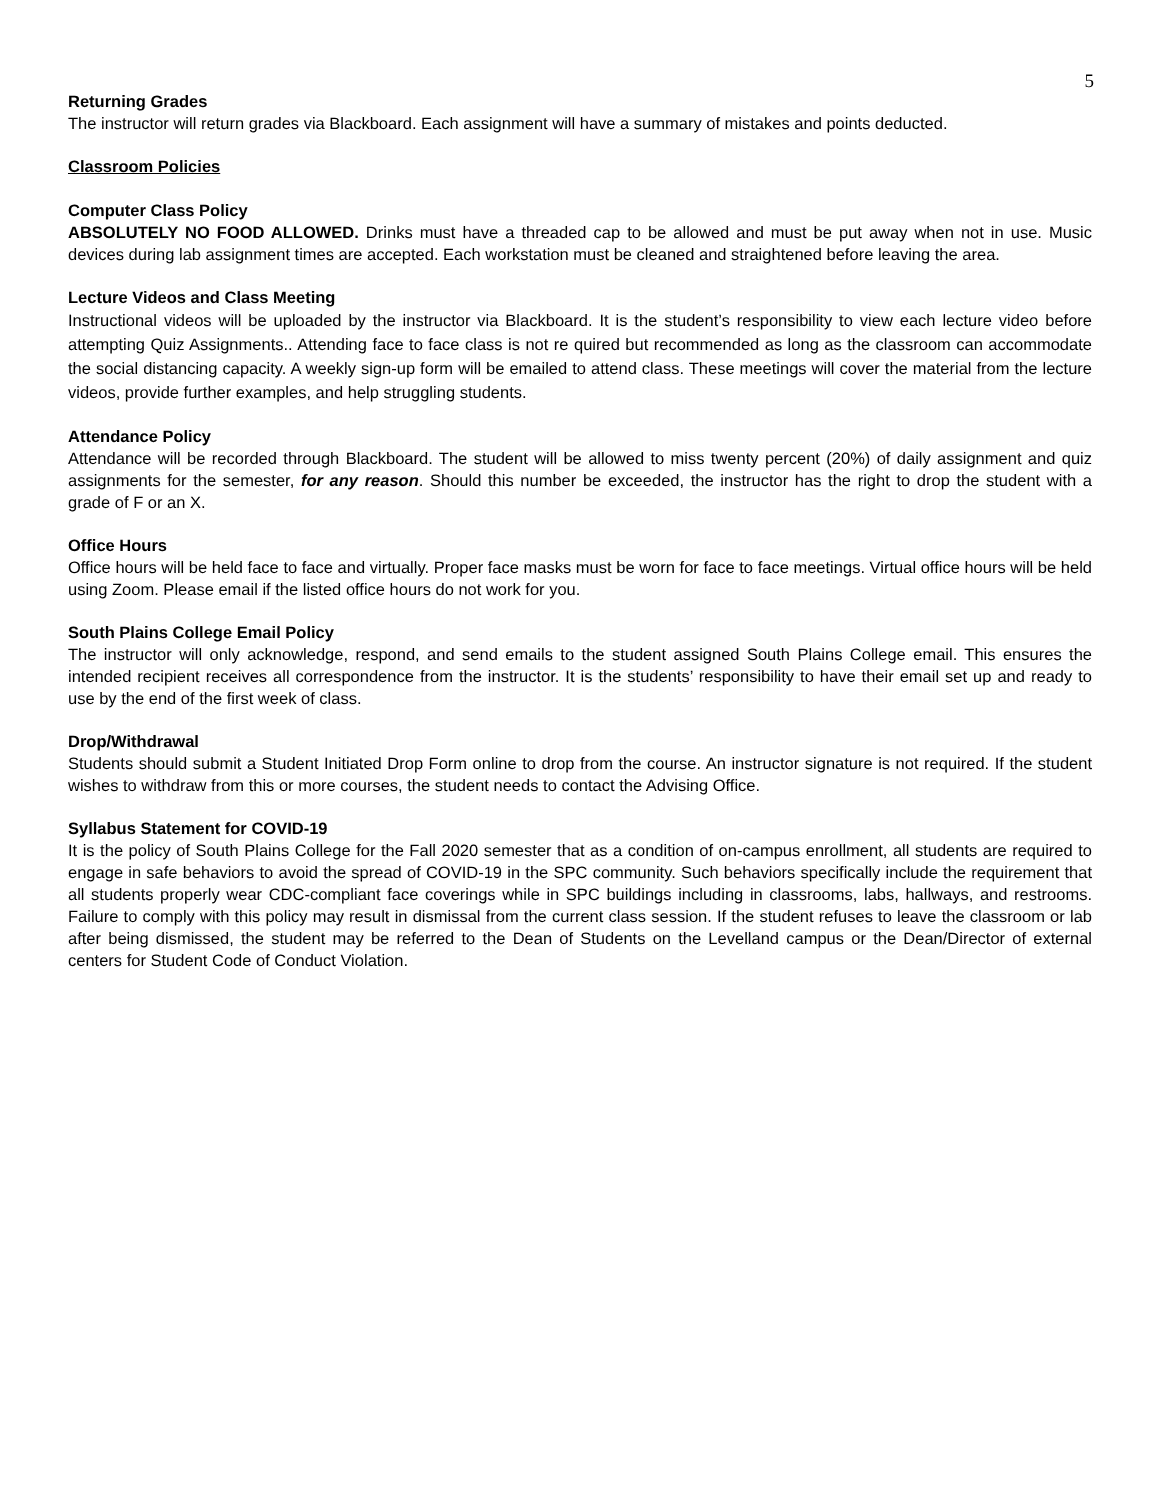5
Returning Grades
The instructor will return grades via Blackboard. Each assignment will have a summary of mistakes and points deducted.
Classroom Policies
Computer Class Policy
ABSOLUTELY NO FOOD ALLOWED. Drinks must have a threaded cap to be allowed and must be put away when not in use. Music devices during lab assignment times are accepted. Each workstation must be cleaned and straightened before leaving the area.
Lecture Videos and Class Meeting
Instructional videos will be uploaded by the instructor via Blackboard. It is the student’s responsibility to view each lecture video before attempting Quiz Assignments.. Attending face to face class is not re quired but recommended as long as the classroom can accommodate the social distancing capacity. A weekly sign-up form will be emailed to attend class. These meetings will cover the material from the lecture videos, provide further examples, and help struggling students.
Attendance Policy
Attendance will be recorded through Blackboard. The student will be allowed to miss twenty percent (20%) of daily assignment and quiz assignments for the semester, for any reason. Should this number be exceeded, the instructor has the right to drop the student with a grade of F or an X.
Office Hours
Office hours will be held face to face and virtually. Proper face masks must be worn for face to face meetings. Virtual office hours will be held using Zoom. Please email if the listed office hours do not work for you.
South Plains College Email Policy
The instructor will only acknowledge, respond, and send emails to the student assigned South Plains College email. This ensures the intended recipient receives all correspondence from the instructor. It is the students’ responsibility to have their email set up and ready to use by the end of the first week of class.
Drop/Withdrawal
Students should submit a Student Initiated Drop Form online to drop from the course. An instructor signature is not required. If the student wishes to withdraw from this or more courses, the student needs to contact the Advising Office.
Syllabus Statement for COVID-19
It is the policy of South Plains College for the Fall 2020 semester that as a condition of on-campus enrollment, all students are required to engage in safe behaviors to avoid the spread of COVID-19 in the SPC community. Such behaviors specifically include the requirement that all students properly wear CDC-compliant face coverings while in SPC buildings including in classrooms, labs, hallways, and restrooms. Failure to comply with this policy may result in dismissal from the current class session. If the student refuses to leave the classroom or lab after being dismissed, the student may be referred to the Dean of Students on the Levelland campus or the Dean/Director of external centers for Student Code of Conduct Violation.